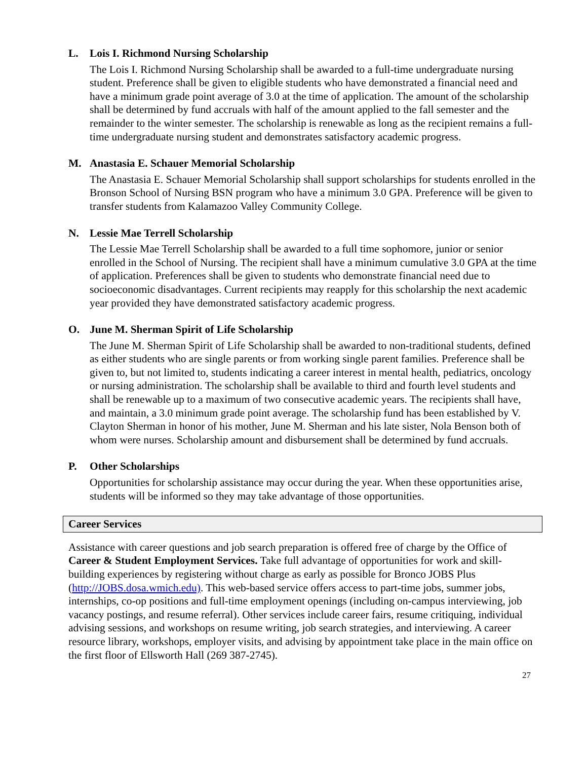L. Lois I. Richmond Nursing Scholarship
The Lois I. Richmond Nursing Scholarship shall be awarded to a full-time undergraduate nursing student. Preference shall be given to eligible students who have demonstrated a financial need and have a minimum grade point average of 3.0 at the time of application. The amount of the scholarship shall be determined by fund accruals with half of the amount applied to the fall semester and the remainder to the winter semester. The scholarship is renewable as long as the recipient remains a full-time undergraduate nursing student and demonstrates satisfactory academic progress.
M. Anastasia E. Schauer Memorial Scholarship
The Anastasia E. Schauer Memorial Scholarship shall support scholarships for students enrolled in the Bronson School of Nursing BSN program who have a minimum 3.0 GPA. Preference will be given to transfer students from Kalamazoo Valley Community College.
N. Lessie Mae Terrell Scholarship
The Lessie Mae Terrell Scholarship shall be awarded to a full time sophomore, junior or senior enrolled in the School of Nursing. The recipient shall have a minimum cumulative 3.0 GPA at the time of application. Preferences shall be given to students who demonstrate financial need due to socioeconomic disadvantages. Current recipients may reapply for this scholarship the next academic year provided they have demonstrated satisfactory academic progress.
O. June M. Sherman Spirit of Life Scholarship
The June M. Sherman Spirit of Life Scholarship shall be awarded to non-traditional students, defined as either students who are single parents or from working single parent families. Preference shall be given to, but not limited to, students indicating a career interest in mental health, pediatrics, oncology or nursing administration. The scholarship shall be available to third and fourth level students and shall be renewable up to a maximum of two consecutive academic years. The recipients shall have, and maintain, a 3.0 minimum grade point average. The scholarship fund has been established by V. Clayton Sherman in honor of his mother, June M. Sherman and his late sister, Nola Benson both of whom were nurses. Scholarship amount and disbursement shall be determined by fund accruals.
P. Other Scholarships
Opportunities for scholarship assistance may occur during the year. When these opportunities arise, students will be informed so they may take advantage of those opportunities.
Career Services
Assistance with career questions and job search preparation is offered free of charge by the Office of Career & Student Employment Services. Take full advantage of opportunities for work and skill-building experiences by registering without charge as early as possible for Bronco JOBS Plus (http://JOBS.dosa.wmich.edu). This web-based service offers access to part-time jobs, summer jobs, internships, co-op positions and full-time employment openings (including on-campus interviewing, job vacancy postings, and resume referral). Other services include career fairs, resume critiquing, individual advising sessions, and workshops on resume writing, job search strategies, and interviewing. A career resource library, workshops, employer visits, and advising by appointment take place in the main office on the first floor of Ellsworth Hall (269 387-2745).
27